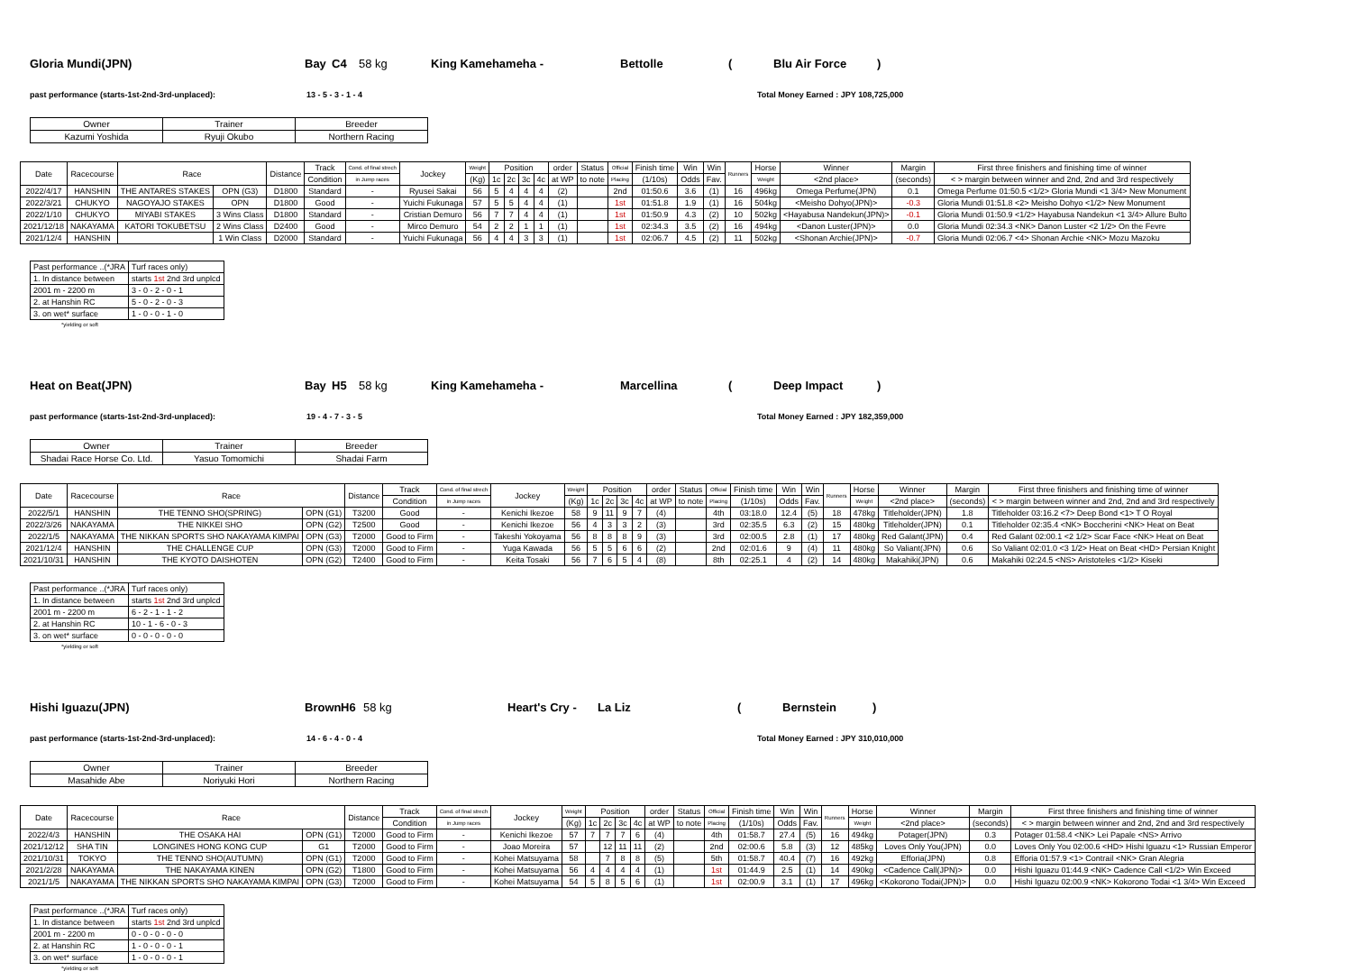Gloria Mundi(JPN) Bay C4 58 kg King Kamehameha - Bettolle (Blu Air Force)
past performance (starts-1st-2nd-3rd-unplaced): 13 - 5 - 3 - 1 - 4 Total Money Earned : JPY 108,725,000
| Owner | Trainer | Breeder |
| Kazumi Yoshida | Ryuji Okubo | Northern Racing |
| Date | Racecourse | Race | | Distance | Track | Cond. of final strech | Jockey | Weight | Position | | | | order | Status | Official | Finish time | Win | Win | Runners | Horse | Winner | Margin | First three finishers and finishing time of winner |
| --- | --- | --- | --- | --- | --- | --- | --- | --- | --- | --- | --- | --- | --- | --- | --- | --- | --- | --- | --- | --- | --- | --- | --- |
| | | | | | Condition | in Jump races | | (Kg) | 1c | 2c | 3c | 4c | at WP | to note | Placing | (1/10s) | Odds | Fav. | | Weight | <2nd place> | (seconds) | < > margin between winner and 2nd, 2nd and 3rd respectively |
| 2022/4/17 | HANSHIN | THE ANTARES STAKES | OPN (G3) | D1800 | Standard | - | Ryusei Sakai | 56 | 5 | 4 | 4 | 4 | (2) | | 2nd | 01:50.6 | 3.6 | (1) | 16 | 496kg | Omega Perfume(JPN) | 0.1 | Omega Perfume 01:50.5 <1/2> Gloria Mundi <1 3/4> New Monument |
| 2022/3/21 | CHUKYO | NAGOYAJO STAKES | OPN | D1800 | Good | - | Yuichi Fukunaga | 57 | 5 | 5 | 4 | 4 | (1) | | 1st | 01:51.8 | 1.9 | (1) | 16 | 504kg | <Meisho Dohyo(JPN)> | -0.3 | Gloria Mundi 01:51.8 <2> Meisho Dohyo <1/2> New Monument |
| 2022/1/10 | CHUKYO | MIYABI STAKES | 3 Wins Class | D1800 | Standard | - | Cristian Demuro | 56 | 7 | 7 | 4 | 4 | (1) | | 1st | 01:50.9 | 4.3 | (2) | 10 | 502kg | <Hayabusa Nandekun(JPN)> | -0.1 | Gloria Mundi 01:50.9 <1/2> Hayabusa Nandekun <1 3/4> Allure Bulto |
| 2021/12/18 | NAKAYAMA | KATORI TOKUBETSU | 2 Wins Class | D2400 | Good | - | Mirco Demuro | 54 | 2 | 2 | 1 | 1 | (1) | | 1st | 02:34.3 | 3.5 | (2) | 16 | 494kg | <Danon Luster(JPN)> | 0.0 | Gloria Mundi 02:34.3 <NK> Danon Luster <2 1/2> On the Fevre |
| 2021/12/4 | HANSHIN | | 1 Win Class | D2000 | Standard | - | Yuichi Fukunaga | 56 | 4 | 4 | 3 | 3 | (1) | | 1st | 02:06.7 | 4.5 | (2) | 11 | 502kg | <Shonan Archie(JPN)> | -0.7 | Gloria Mundi 02:06.7 <4> Shonan Archie <NK> Mozu Mazoku |
| Past performance ..(*JRA | Turf races only) |
| 1. In distance between | starts 1st 2nd 3rd unplcd |
| 2001 m - 2200 m | 3 - 0 - 2 - 0 - 1 |
| 2. at Hanshin RC | 5 - 0 - 2 - 0 - 3 |
| 3. on wet* surface | 1 - 0 - 0 - 1 - 0 |
*yielding or soft
Heat on Beat(JPN) Bay H5 58 kg King Kamehameha - Marcellina (Deep Impact)
past performance (starts-1st-2nd-3rd-unplaced): 19 - 4 - 7 - 3 - 5 Total Money Earned : JPY 182,359,000
| Owner | Trainer | Breeder |
| Shadai Race Horse Co. Ltd. | Yasuo Tomomichi | Shadai Farm |
| Date | Racecourse | Race | | Distance | Track | Cond. of final strech | Jockey | Weight | Position | | | | order | Status | Official | Finish time | Win | Win | Runners | Horse | Winner | Margin | First three finishers and finishing time of winner |
| --- | --- | --- | --- | --- | --- | --- | --- | --- | --- | --- | --- | --- | --- | --- | --- | --- | --- | --- | --- | --- | --- | --- | --- |
| | | | | | Condition | in Jump races | | (Kg) | 1c | 2c | 3c | 4c | at WP | to note | Placing | (1/10s) | Odds | Fav. | | Weight | <2nd place> | (seconds) | < > margin between winner and 2nd, 2nd and 3rd respectively |
| 2022/5/1 | HANSHIN | THE TENNO SHO(SPRING) | OPN (G1) | T3200 | Good | - | Kenichi Ikezoe | 58 | 9 | 11 | 9 | 7 | (4) | | 4th | 03:18.0 | 12.4 | (5) | 18 | 478kg | Titleholder(JPN) | 1.8 | Titleholder 03:16.2 <7> Deep Bond <1> T O Royal |
| 2022/3/26 | NAKAYAMA | THE NIKKEI SHO | OPN (G2) | T2500 | Good | - | Kenichi Ikezoe | 56 | 4 | 3 | 3 | 2 | (3) | | 3rd | 02:35.5 | 6.3 | (2) | 15 | 480kg | Titleholder(JPN) | 0.1 | Titleholder 02:35.4 <NK> Boccherini <NK> Heat on Beat |
| 2022/1/5 | NAKAYAMA | THE NIKKAN SPORTS SHO NAKAYAMA KIMPAI | OPN (G3) | T2000 | Good to Firm | - | Takeshi Yokoyama | 56 | 8 | 8 | 8 | 9 | (3) | | 3rd | 02:00.5 | 2.8 | (1) | 17 | 480kg | Red Galant(JPN) | 0.4 | Red Galant 02:00.1 <2 1/2> Scar Face <NK> Heat on Beat |
| 2021/12/4 | HANSHIN | THE CHALLENGE CUP | OPN (G3) | T2000 | Good to Firm | - | Yuga Kawada | 56 | 5 | 5 | 6 | 6 | (2) | | 2nd | 02:01.6 | 9 | (4) | 11 | 480kg | So Valiant(JPN) | 0.6 | So Valiant 02:01.0 <3 1/2> Heat on Beat <HD> Persian Knight |
| 2021/10/31 | HANSHIN | THE KYOTO DAISHOTEN | OPN (G2) | T2400 | Good to Firm | - | Keita Tosaki | 56 | 7 | 6 | 5 | 4 | (8) | | 8th | 02:25.1 | 4 | (2) | 14 | 480kg | Makahiki(JPN) | 0.6 | Makahiki 02:24.5 <NS> Aristoteles <1/2> Kiseki |
| Past performance ..(*JRA | Turf races only) |
| 1. In distance between | starts 1st 2nd 3rd unplcd |
| 2001 m - 2200 m | 6 - 2 - 1 - 1 - 2 |
| 2. at Hanshin RC | 10 - 1 - 6 - 0 - 3 |
| 3. on wet* surface | 0 - 0 - 0 - 0 - 0 |
*yielding or soft
Hishi Iguazu(JPN) Brown H6 58 kg Heart's Cry - La Liz (Bernstein)
past performance (starts-1st-2nd-3rd-unplaced): 14 - 6 - 4 - 0 - 4 Total Money Earned : JPY 310,010,000
| Owner | Trainer | Breeder |
| Masahide Abe | Noriyuki Hori | Northern Racing |
| Date | Racecourse | Race | | Distance | Track | Cond. of final strech | Jockey | Weight | Position | | | | order | Status | Official | Finish time | Win | Win | Runners | Horse | Winner | Margin | First three finishers and finishing time of winner |
| --- | --- | --- | --- | --- | --- | --- | --- | --- | --- | --- | --- | --- | --- | --- | --- | --- | --- | --- | --- | --- | --- | --- | --- |
| | | | | | Condition | in Jump races | | (Kg) | 1c | 2c | 3c | 4c | at WP | to note | Placing | (1/10s) | Odds | Fav. | | Weight | <2nd place> | (seconds) | < > margin between winner and 2nd, 2nd and 3rd respectively |
| 2022/4/3 | HANSHIN | THE OSAKA HAI | OPN (G1) | T2000 | Good to Firm | - | Kenichi Ikezoe | 57 | 7 | 7 | 7 | 6 | (4) | | 4th | 01:58.7 | 27.4 | (5) | 16 | 494kg | Potager(JPN) | 0.3 | Potager 01:58.4 <NK> Lei Papale <NS> Arrivo |
| 2021/12/12 | SHA TIN | LONGINES HONG KONG CUP | G1 | T2000 | Good to Firm | - | Joao Moreira | 57 | | 12 | 11 | 11 | (2) | | 2nd | 02:00.6 | 5.8 | (3) | 12 | 485kg | Loves Only You(JPN) | 0.0 | Loves Only You 02:00.6 <HD> Hishi Iguazu <1> Russian Emperor |
| 2021/10/31 | TOKYO | THE TENNO SHO(AUTUMN) | OPN (G1) | T2000 | Good to Firm | - | Kohei Matsuyama | 58 | | 7 | 8 | 8 | (5) | | 5th | 01:58.7 | 40.4 | (7) | 16 | 492kg | Efforia(JPN) | 0.8 | Efforia 01:57.9 <1> Contrail <NK> Gran Alegria |
| 2021/2/28 | NAKAYAMA | THE NAKAYAMA KINEN | OPN (G2) | T1800 | Good to Firm | - | Kohei Matsuyama | 56 | 4 | 4 | 4 | 4 | (1) | | 1st | 01:44.9 | 2.5 | (1) | 14 | 490kg | <Cadence Call(JPN)> | 0.0 | Hishi Iguazu 01:44.9 <NK> Cadence Call <1/2> Win Exceed |
| 2021/1/5 | NAKAYAMA | THE NIKKAN SPORTS SHO NAKAYAMA KIMPAI | OPN (G3) | T2000 | Good to Firm | - | Kohei Matsuyama | 54 | 5 | 8 | 5 | 6 | (1) | | 1st | 02:00.9 | 3.1 | (1) | 17 | 496kg | <Kokorono Todai(JPN)> | 0.0 | Hishi Iguazu 02:00.9 <NK> Kokorono Todai <1 3/4> Win Exceed |
| Past performance ..(*JRA | Turf races only) |
| 1. In distance between | starts 1st 2nd 3rd unplcd |
| 2001 m - 2200 m | 0 - 0 - 0 - 0 - 0 |
| 2. at Hanshin RC | 1 - 0 - 0 - 0 - 1 |
| 3. on wet* surface | 1 - 0 - 0 - 0 - 1 |
*yielding or soft